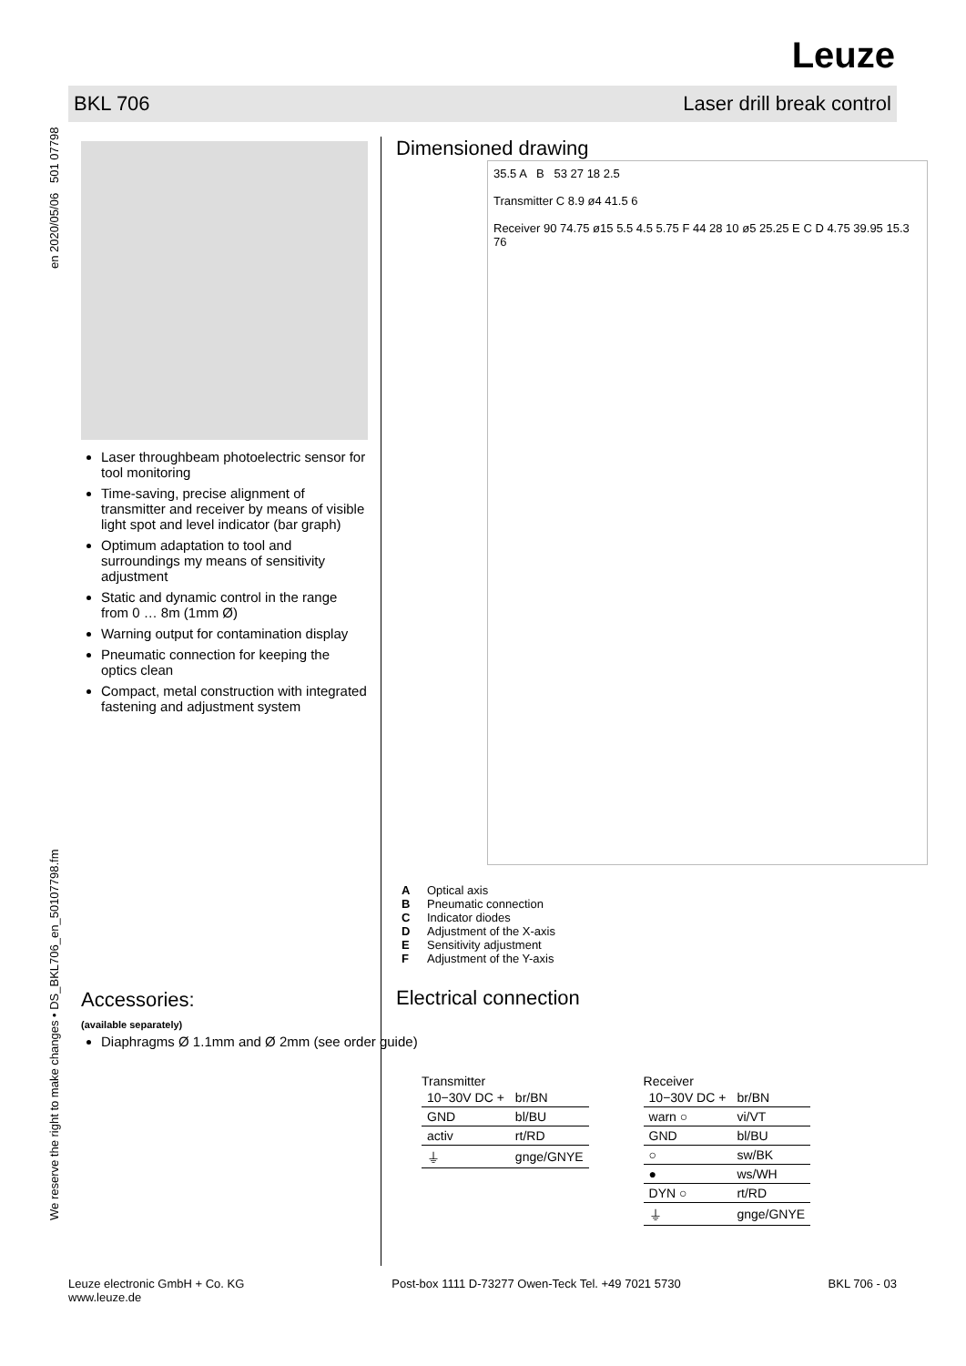Leuze
BKL 706 Laser drill break control
We reserve the right to make changes • DS_BKL706_en_50107798.fm en 2020/05/06 501 07798
Laser throughbeam photoelectric sensor for tool monitoring
Time-saving, precise alignment of transmitter and receiver by means of visible light spot and level indicator (bar graph)
Optimum adaptation to tool and surroundings my means of sensitivity adjustment
Static and dynamic control in the range from 0 … 8m (1mm Ø)
Warning output for contamination display
Pneumatic connection for keeping the optics clean
Compact, metal construction with integrated fastening and adjustment system
Dimensioned drawing
35.5 A B 53 27 18 2.5
Transmitter C 8.9 ø4 41.5 6
Receiver 90 74.75 ø15 5.5 4.5 5.75 F 44 28 10 ø5 25.25 E C D 4.75 39.95 15.3 76
A Optical axis
B Pneumatic connection
C Indicator diodes
D Adjustment of the X-axis
E Sensitivity adjustment
F Adjustment of the Y-axis
Accessories:
(available separately)
Diaphragms Ø 1.1mm and Ø 2mm (see order guide)
Electrical connection
Transmitter
| 10−30V DC + | br/BN |
| GND | bl/BU |
| activ | rt/RD |
| ⏚ | gnge/GNYE |
Receiver
| 10−30V DC + | br/BN |
| warn ○ | vi/VT |
| GND | bl/BU |
| ○ | sw/BK |
| ● | ws/WH |
| DYN ○ | rt/RD |
| ⏚ | gnge/GNYE |
Leuze electronic GmbH + Co. KG
www.leuze.de Post-box 1111 D-73277 Owen-Teck Tel. +49 7021 5730 BKL 706 - 03